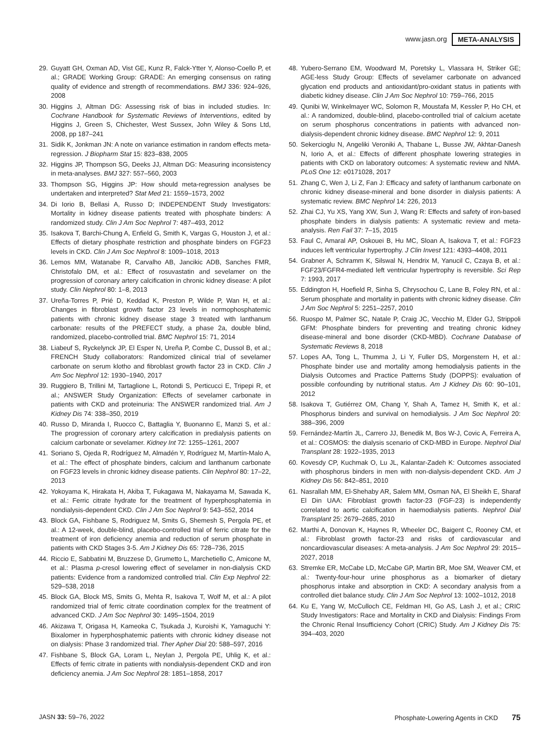www.jasn.org META-ANALYSIS
29. Guyatt GH, Oxman AD, Vist GE, Kunz R, Falck-Ytter Y, Alonso-Coello P, et al.; GRADE Working Group: GRADE: An emerging consensus on rating quality of evidence and strength of recommendations. BMJ 336: 924–926, 2008
30. Higgins J, Altman DG: Assessing risk of bias in included studies. In: Cochrane Handbook for Systematic Reviews of Interventions, edited by Higgins J, Green S, Chichester, West Sussex, John Wiley & Sons Ltd, 2008, pp 187–241
31. Sidik K, Jonkman JN: A note on variance estimation in random effects meta-regression. J Biopharm Stat 15: 823–838, 2005
32. Higgins JP, Thompson SG, Deeks JJ, Altman DG: Measuring inconsistency in meta-analyses. BMJ 327: 557–560, 2003
33. Thompson SG, Higgins JP: How should meta-regression analyses be undertaken and interpreted? Stat Med 21: 1559–1573, 2002
34. Di Iorio B, Bellasi A, Russo D; INDEPENDENT Study Investigators: Mortality in kidney disease patients treated with phosphate binders: A randomized study. Clin J Am Soc Nephrol 7: 487–493, 2012
35. Isakova T, Barchi-Chung A, Enfield G, Smith K, Vargas G, Houston J, et al.: Effects of dietary phosphate restriction and phosphate binders on FGF23 levels in CKD. Clin J Am Soc Nephrol 8: 1009–1018, 2013
36. Lemos MM, Watanabe R, Carvalho AB, Jancikic ADB, Sanches FMR, Christofalo DM, et al.: Effect of rosuvastatin and sevelamer on the progression of coronary artery calcification in chronic kidney disease: A pilot study. Clin Nephrol 80: 1–8, 2013
37. Ureña-Torres P, Prié D, Keddad K, Preston P, Wilde P, Wan H, et al.: Changes in fibroblast growth factor 23 levels in normophosphatemic patients with chronic kidney disease stage 3 treated with lanthanum carbonate: results of the PREFECT study, a phase 2a, double blind, randomized, placebo-controlled trial. BMC Nephrol 15: 71, 2014
38. Liabeuf S, Ryckelynck JP, El Esper N, Ureña P, Combe C, Dussol B, et al.; FRENCH Study collaborators: Randomized clinical trial of sevelamer carbonate on serum klotho and fibroblast growth factor 23 in CKD. Clin J Am Soc Nephrol 12: 1930–1940, 2017
39. Ruggiero B, Trillini M, Tartaglione L, Rotondi S, Perticucci E, Tripepi R, et al.; ANSWER Study Organization: Effects of sevelamer carbonate in patients with CKD and proteinuria: The ANSWER randomized trial. Am J Kidney Dis 74: 338–350, 2019
40. Russo D, Miranda I, Ruocco C, Battaglia Y, Buonanno E, Manzi S, et al.: The progression of coronary artery calcification in predialysis patients on calcium carbonate or sevelamer. Kidney Int 72: 1255–1261, 2007
41. Soriano S, Ojeda R, Rodríguez M, Almadén Y, Rodríguez M, Martín-Malo A, et al.: The effect of phosphate binders, calcium and lanthanum carbonate on FGF23 levels in chronic kidney disease patients. Clin Nephrol 80: 17–22, 2013
42. Yokoyama K, Hirakata H, Akiba T, Fukagawa M, Nakayama M, Sawada K, et al.: Ferric citrate hydrate for the treatment of hyperphosphatemia in nondialysis-dependent CKD. Clin J Am Soc Nephrol 9: 543–552, 2014
43. Block GA, Fishbane S, Rodriguez M, Smits G, Shemesh S, Pergola PE, et al.: A 12-week, double-blind, placebo-controlled trial of ferric citrate for the treatment of iron deficiency anemia and reduction of serum phosphate in patients with CKD Stages 3-5. Am J Kidney Dis 65: 728–736, 2015
44. Riccio E, Sabbatini M, Bruzzese D, Grumetto L, Marchetiello C, Amicone M, et al.: Plasma p-cresol lowering effect of sevelamer in non-dialysis CKD patients: Evidence from a randomized controlled trial. Clin Exp Nephrol 22: 529–538, 2018
45. Block GA, Block MS, Smits G, Mehta R, Isakova T, Wolf M, et al.: A pilot randomized trial of ferric citrate coordination complex for the treatment of advanced CKD. J Am Soc Nephrol 30: 1495–1504, 2019
46. Akizawa T, Origasa H, Kameoka C, Tsukada J, Kuroishi K, Yamaguchi Y: Bixalomer in hyperphosphatemic patients with chronic kidney disease not on dialysis: Phase 3 randomized trial. Ther Apher Dial 20: 588–597, 2016
47. Fishbane S, Block GA, Loram L, Neylan J, Pergola PE, Uhlig K, et al.: Effects of ferric citrate in patients with nondialysis-dependent CKD and iron deficiency anemia. J Am Soc Nephrol 28: 1851–1858, 2017
48. Yubero-Serrano EM, Woodward M, Poretsky L, Vlassara H, Striker GE; AGE-less Study Group: Effects of sevelamer carbonate on advanced glycation end products and antioxidant/pro-oxidant status in patients with diabetic kidney disease. Clin J Am Soc Nephrol 10: 759–766, 2015
49. Qunibi W, Winkelmayer WC, Solomon R, Moustafa M, Kessler P, Ho CH, et al.: A randomized, double-blind, placebo-controlled trial of calcium acetate on serum phosphorus concentrations in patients with advanced non-dialysis-dependent chronic kidney disease. BMC Nephrol 12: 9, 2011
50. Sekercioglu N, Angeliki Veroniki A, Thabane L, Busse JW, Akhtar-Danesh N, Iorio A, et al.: Effects of different phosphate lowering strategies in patients with CKD on laboratory outcomes: A systematic review and NMA. PLoS One 12: e0171028, 2017
51. Zhang C, Wen J, Li Z, Fan J: Efficacy and safety of lanthanum carbonate on chronic kidney disease-mineral and bone disorder in dialysis patients: A systematic review. BMC Nephrol 14: 226, 2013
52. Zhai CJ, Yu XS, Yang XW, Sun J, Wang R: Effects and safety of iron-based phosphate binders in dialysis patients: A systematic review and meta-analysis. Ren Fail 37: 7–15, 2015
53. Faul C, Amaral AP, Oskouei B, Hu MC, Sloan A, Isakova T, et al.: FGF23 induces left ventricular hypertrophy. J Clin Invest 121: 4393–4408, 2011
54. Grabner A, Schramm K, Silswal N, Hendrix M, Yanucil C, Czaya B, et al.: FGF23/FGFR4-mediated left ventricular hypertrophy is reversible. Sci Rep 7: 1993, 2017
55. Eddington H, Hoefield R, Sinha S, Chrysochou C, Lane B, Foley RN, et al.: Serum phosphate and mortality in patients with chronic kidney disease. Clin J Am Soc Nephrol 5: 2251–2257, 2010
56. Ruospo M, Palmer SC, Natale P, Craig JC, Vecchio M, Elder GJ, Strippoli GFM: Phosphate binders for preventing and treating chronic kidney disease-mineral and bone disorder (CKD-MBD). Cochrane Database of Systematic Reviews 8, 2018
57. Lopes AA, Tong L, Thumma J, Li Y, Fuller DS, Morgenstern H, et al.: Phosphate binder use and mortality among hemodialysis patients in the Dialysis Outcomes and Practice Patterns Study (DOPPS): evaluation of possible confounding by nutritional status. Am J Kidney Dis 60: 90–101, 2012
58. Isakova T, Gutiérrez OM, Chang Y, Shah A, Tamez H, Smith K, et al.: Phosphorus binders and survival on hemodialysis. J Am Soc Nephrol 20: 388–396, 2009
59. Fernández-Martín JL, Carrero JJ, Benedik M, Bos W-J, Covic A, Ferreira A, et al.: COSMOS: the dialysis scenario of CKD-MBD in Europe. Nephrol Dial Transplant 28: 1922–1935, 2013
60. Kovesdy CP, Kuchmak O, Lu JL, Kalantar-Zadeh K: Outcomes associated with phosphorus binders in men with non-dialysis-dependent CKD. Am J Kidney Dis 56: 842–851, 2010
61. Nasrallah MM, El-Shehaby AR, Salem MM, Osman NA, El Sheikh E, Sharaf El Din UAA: Fibroblast growth factor-23 (FGF-23) is independently correlated to aortic calcification in haemodialysis patients. Nephrol Dial Transplant 25: 2679–2685, 2010
62. Marthi A, Donovan K, Haynes R, Wheeler DC, Baigent C, Rooney CM, et al.: Fibroblast growth factor-23 and risks of cardiovascular and noncardiovascular diseases: A meta-analysis. J Am Soc Nephrol 29: 2015–2027, 2018
63. Stremke ER, McCabe LD, McCabe GP, Martin BR, Moe SM, Weaver CM, et al.: Twenty-four-hour urine phosphorus as a biomarker of dietary phosphorus intake and absorption in CKD: A secondary analysis from a controlled diet balance study. Clin J Am Soc Nephrol 13: 1002–1012, 2018
64. Ku E, Yang W, McCulloch CE, Feldman HI, Go AS, Lash J, et al.; CRIC Study Investigators: Race and Mortality in CKD and Dialysis: Findings From the Chronic Renal Insufficiency Cohort (CRIC) Study. Am J Kidney Dis 75: 394–403, 2020
JASN 33: 59–76, 2022 Phosphate-Lowering Agents in CKD 75